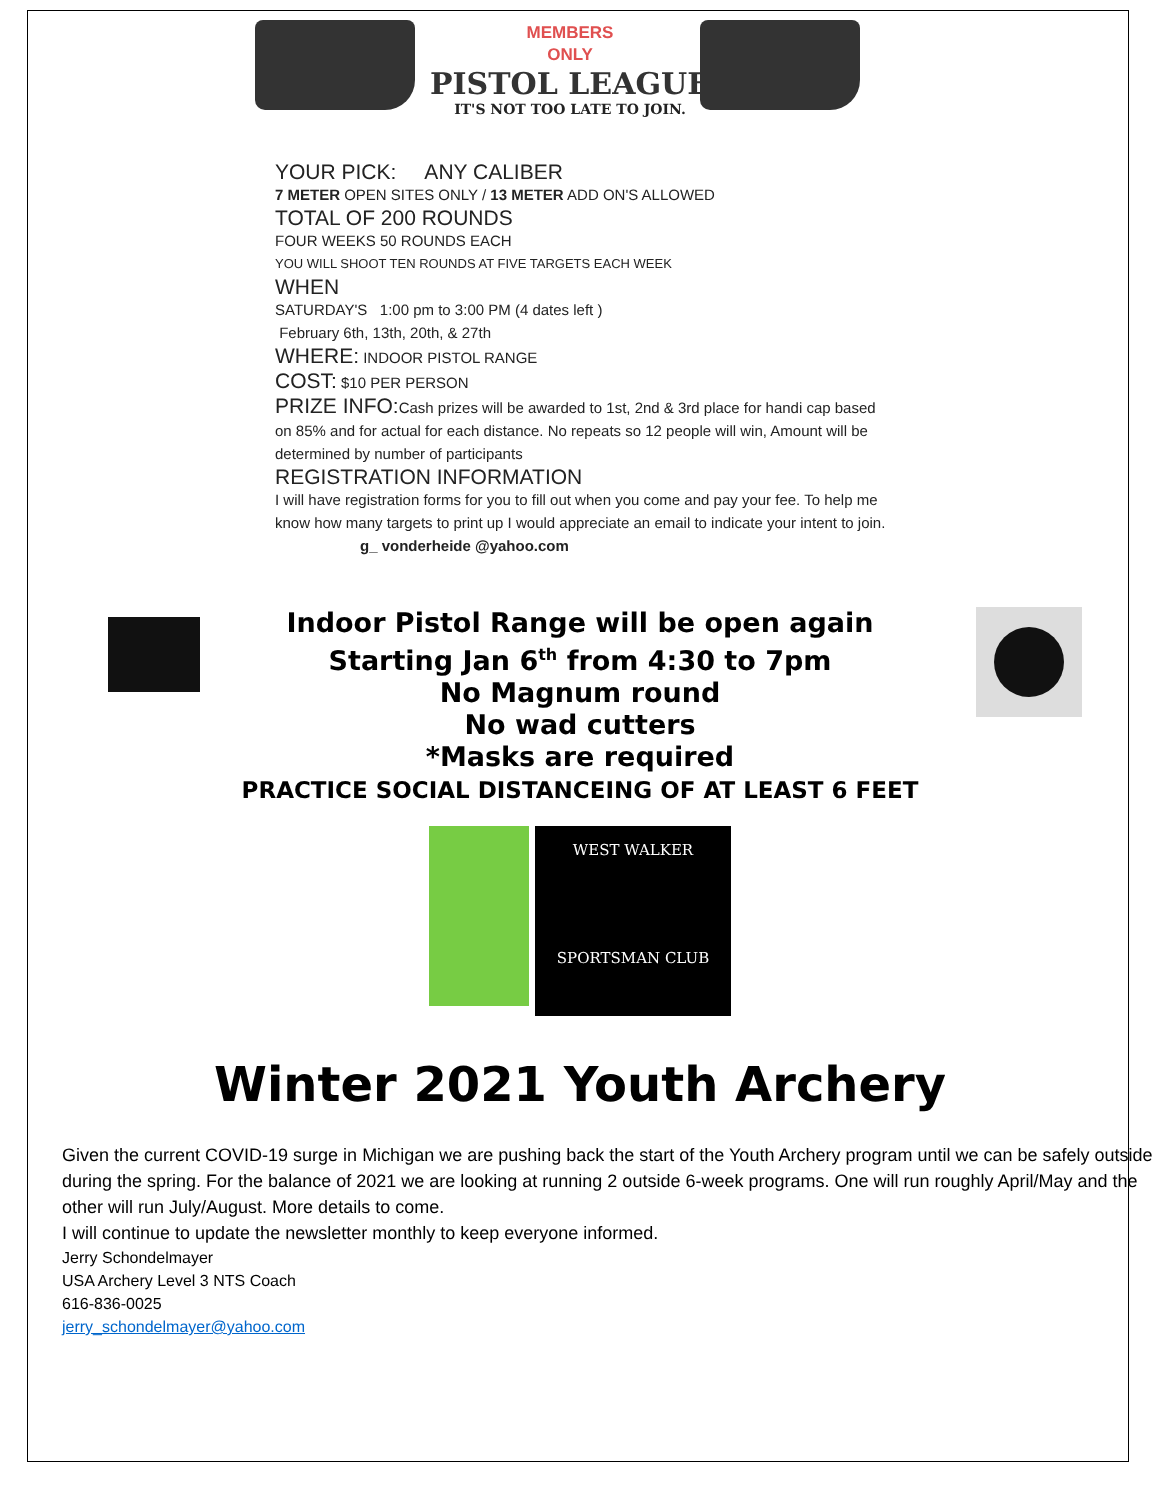MEMBERS
ONLY
PISTOL LEAGUE
IT'S NOT TOO LATE TO JOIN.
YOUR PICK: ANY CALIBER
7 METER OPEN SITES ONLY / 13 METER ADD ON'S ALLOWED
TOTAL OF 200 ROUNDS
FOUR WEEKS 50 ROUNDS EACH
YOU WILL SHOOT TEN ROUNDS AT FIVE TARGETS EACH WEEK
WHEN
SATURDAY'S 1:00 pm to 3:00 PM (4 dates left )
February 6th, 13th, 20th, & 27th
WHERE: INDOOR PISTOL RANGE
COST: $10 PER PERSON
PRIZE INFO: Cash prizes will be awarded to 1st, 2nd & 3rd place for handi cap based on 85% and for actual for each distance. No repeats so 12 people will win, Amount will be determined by number of participants
REGISTRATION INFORMATION
I will have registration forms for you to fill out when you come and pay your fee. To help me know how many targets to print up I would appreciate an email to indicate your intent to join.
g_ vonderheide @yahoo.com
Indoor Pistol Range will be open again
Starting Jan 6<sup>th</sup> from 4:30 to 7pm
No Magnum round
No wad cutters
*Masks are required
PRACTICE SOCIAL DISTANCEING OF AT LEAST 6 FEET
WEST WALKER
SPORTSMAN CLUB
Winter 2021 Youth Archery
Given the current COVID-19 surge in Michigan we are pushing back the start of the Youth Archery program until we can be safely outside during the spring. For the balance of 2021 we are looking at running 2 outside 6-week programs. One will run roughly April/May and the other will run July/August. More details to come.
I will continue to update the newsletter monthly to keep everyone informed.
Jerry Schondelmayer
USA Archery Level 3 NTS Coach
616-836-0025
jerry_schondelmayer@yahoo.com